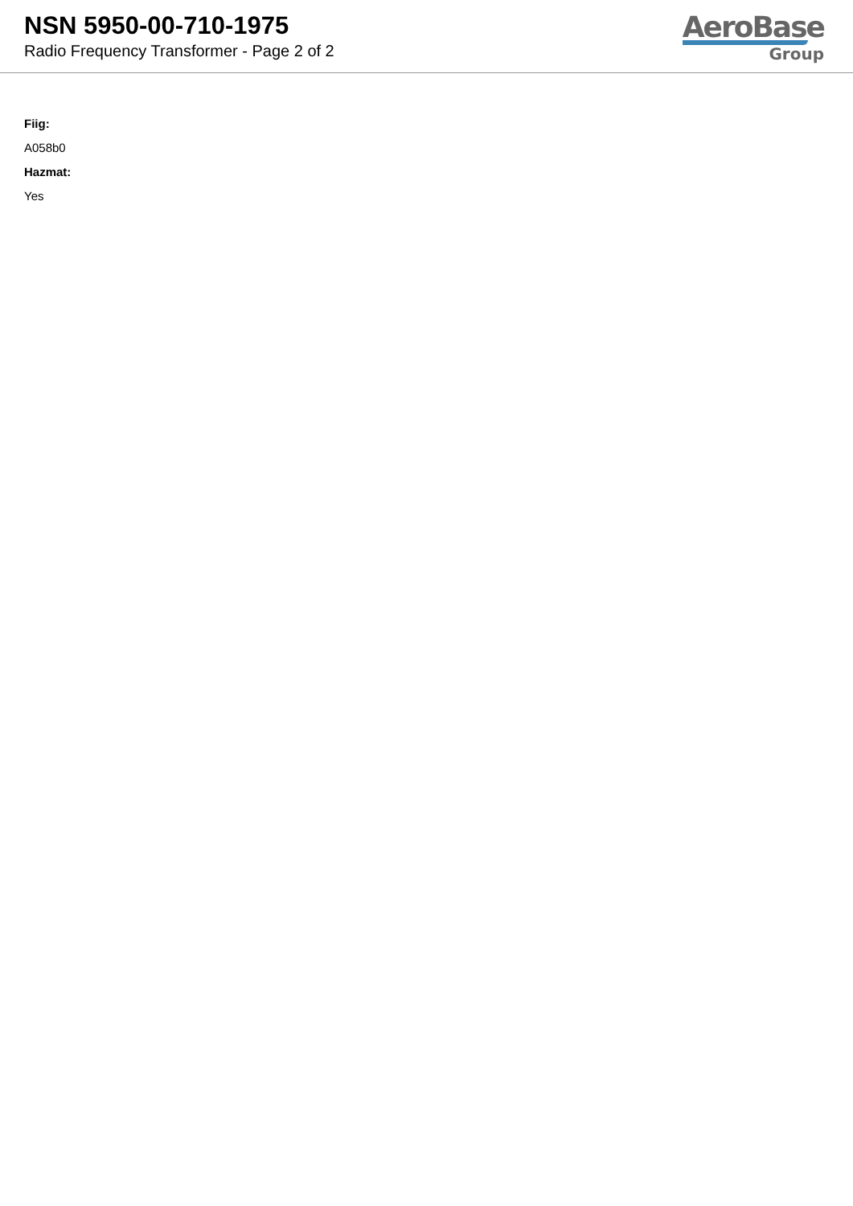NSN 5950-00-710-1975
Radio Frequency Transformer - Page 2 of 2
AeroBase
Group
Fiig:
A058b0
Hazmat:
Yes